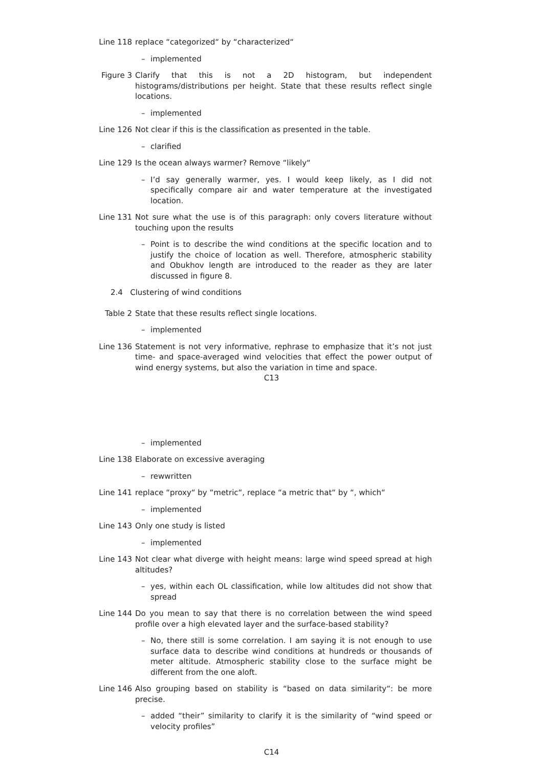Line 118 replace “categorized“ by “characterized“
– implemented
Figure 3 Clarify that this is not a 2D histogram, but independent histograms/distributions per height. State that these results reflect single locations.
– implemented
Line 126 Not clear if this is the classification as presented in the table.
– clarified
Line 129 Is the ocean always warmer? Remove “likely“
– I’d say generally warmer, yes. I would keep likely, as I did not specifically compare air and water temperature at the investigated location.
Line 131 Not sure what the use is of this paragraph: only covers literature without touching upon the results
– Point is to describe the wind conditions at the specific location and to justify the choice of location as well. Therefore, atmospheric stability and Obukhov length are introduced to the reader as they are later discussed in figure 8.
2.4 Clustering of wind conditions
Table 2 State that these results reflect single locations.
– implemented
Line 136 Statement is not very informative, rephrase to emphasize that it’s not just time- and space-averaged wind velocities that effect the power output of wind energy systems, but also the variation in time and space.
C13
– implemented
Line 138 Elaborate on excessive averaging
– rewwritten
Line 141 replace “proxy“ by “metric“, replace “a metric that“ by “, which“
– implemented
Line 143 Only one study is listed
– implemented
Line 143 Not clear what diverge with height means: large wind speed spread at high altitudes?
– yes, within each OL classification, while low altitudes did not show that spread
Line 144 Do you mean to say that there is no correlation between the wind speed profile over a high elevated layer and the surface-based stability?
– No, there still is some correlation. I am saying it is not enough to use surface data to describe wind conditions at hundreds or thousands of meter altitude. Atmospheric stability close to the surface might be different from the one aloft.
Line 146 Also grouping based on stability is “based on data similarity“: be more precise.
– added “their” similarity to clarify it is the similarity of “wind speed or velocity profiles”
C14